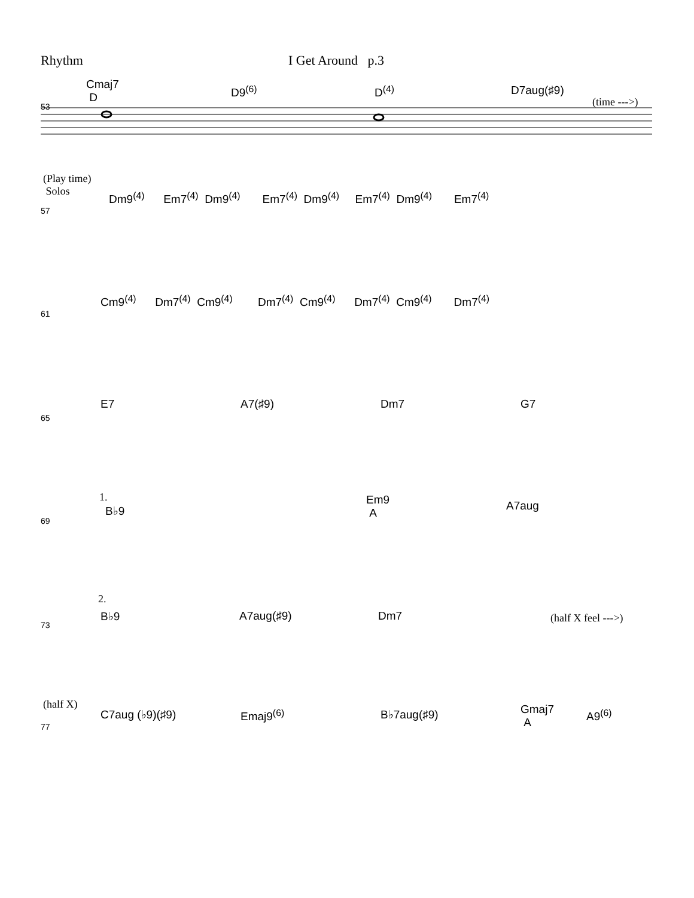Rhythm I Get Around p.3
Cmaj7
D
D9<sup>(6)</sup> D<sup>(4)</sup> D7aug(♯9)
(time --->)
53
(Play time)
Solos
Dm9<sup>(4)</sup> Em7<sup>(4)</sup> Dm9<sup>(4)</sup> Em7<sup>(4)</sup> Dm9<sup>(4)</sup> Em7<sup>(4)</sup> Dm9<sup>(4)</sup> Em7<sup>(4)</sup>
57
Cm9<sup>(4)</sup> Dm7<sup>(4)</sup> Cm9<sup>(4)</sup> Dm7<sup>(4)</sup> Cm9<sup>(4)</sup> Dm7<sup>(4)</sup> Cm9<sup>(4)</sup> Dm7<sup>(4)</sup>
61
E7 A7(♯9) Dm7 G7
65
1.
B♭9
Em9
A
A7aug
69
2.
B♭9 A7aug(♯9) Dm7 (half X feel --->)
73
(half X)
C7aug (♭9)(♯9) Emaj9<sup>(6)</sup> B♭7aug(♯9)
Gmaj7
A
A9<sup>(6)</sup>
77